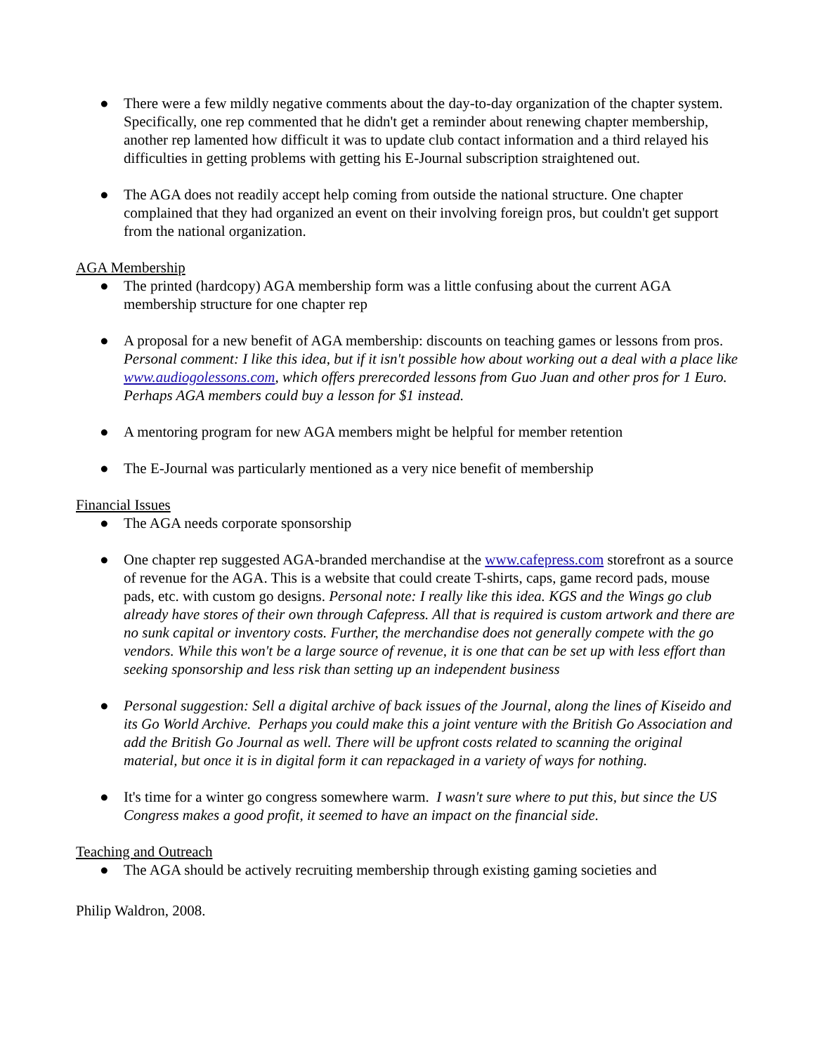● There were a few mildly negative comments about the day-to-day organization of the chapter system. Specifically, one rep commented that he didn't get a reminder about renewing chapter membership, another rep lamented how difficult it was to update club contact information and a third relayed his difficulties in getting problems with getting his E-Journal subscription straightened out.
● The AGA does not readily accept help coming from outside the national structure. One chapter complained that they had organized an event on their involving foreign pros, but couldn't get support from the national organization.
AGA Membership
● The printed (hardcopy) AGA membership form was a little confusing about the current AGA membership structure for one chapter rep
● A proposal for a new benefit of AGA membership: discounts on teaching games or lessons from pros. Personal comment: I like this idea, but if it isn't possible how about working out a deal with a place like www.audiogolessons.com, which offers prerecorded lessons from Guo Juan and other pros for 1 Euro. Perhaps AGA members could buy a lesson for $1 instead.
● A mentoring program for new AGA members might be helpful for member retention
● The E-Journal was particularly mentioned as a very nice benefit of membership
Financial Issues
● The AGA needs corporate sponsorship
● One chapter rep suggested AGA-branded merchandise at the www.cafepress.com storefront as a source of revenue for the AGA. This is a website that could create T-shirts, caps, game record pads, mouse pads, etc. with custom go designs. Personal note: I really like this idea. KGS and the Wings go club already have stores of their own through Cafepress. All that is required is custom artwork and there are no sunk capital or inventory costs. Further, the merchandise does not generally compete with the go vendors. While this won't be a large source of revenue, it is one that can be set up with less effort than seeking sponsorship and less risk than setting up an independent business
● Personal suggestion: Sell a digital archive of back issues of the Journal, along the lines of Kiseido and its Go World Archive. Perhaps you could make this a joint venture with the British Go Association and add the British Go Journal as well. There will be upfront costs related to scanning the original material, but once it is in digital form it can repackaged in a variety of ways for nothing.
● It's time for a winter go congress somewhere warm. I wasn't sure where to put this, but since the US Congress makes a good profit, it seemed to have an impact on the financial side.
Teaching and Outreach
● The AGA should be actively recruiting membership through existing gaming societies and
Philip Waldron, 2008.